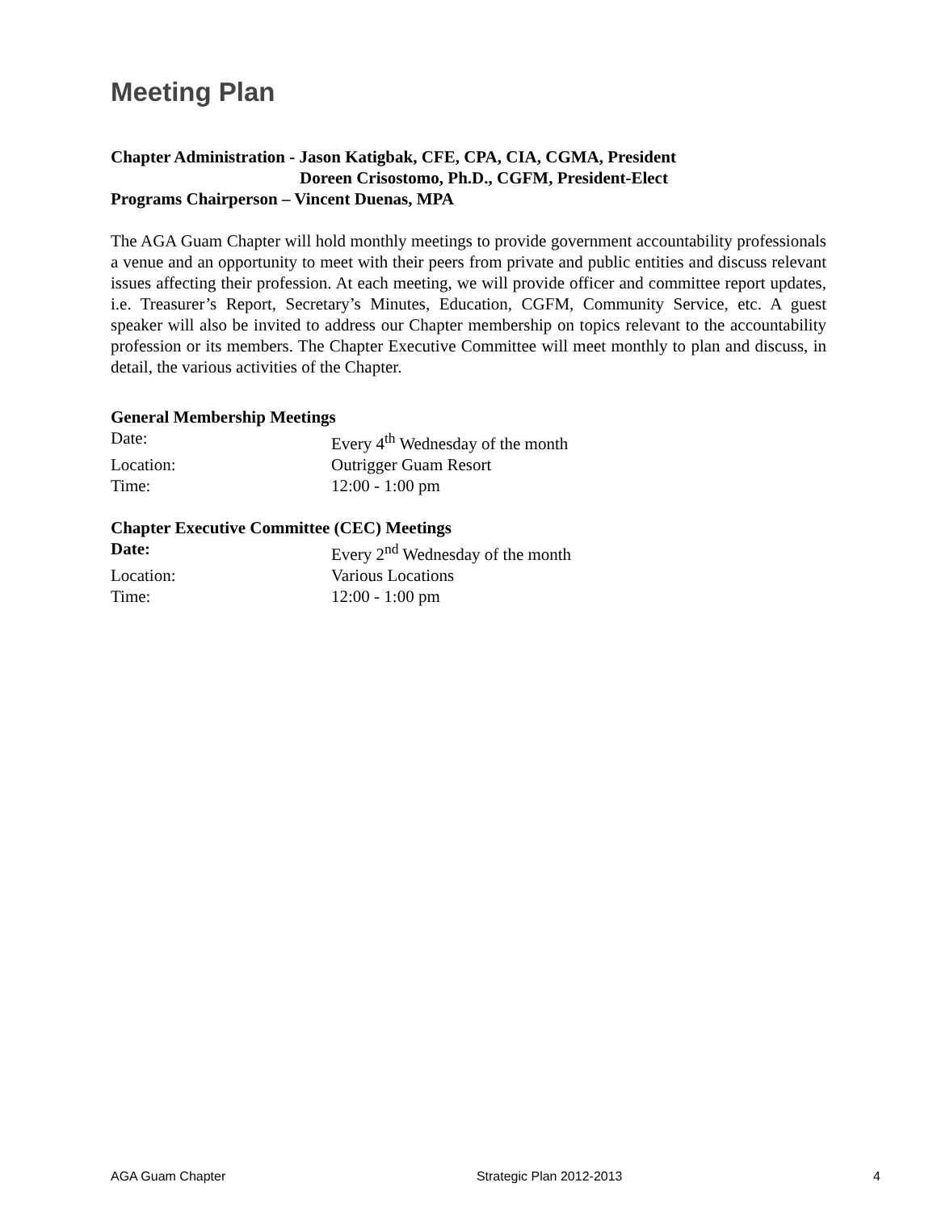Meeting Plan
Chapter Administration - Jason Katigbak, CFE, CPA, CIA, CGMA, President
Doreen Crisostomo, Ph.D., CGFM, President-Elect
Programs Chairperson – Vincent Duenas, MPA
The AGA Guam Chapter will hold monthly meetings to provide government accountability professionals a venue and an opportunity to meet with their peers from private and public entities and discuss relevant issues affecting their profession. At each meeting, we will provide officer and committee report updates, i.e. Treasurer’s Report, Secretary’s Minutes, Education, CGFM, Community Service, etc. A guest speaker will also be invited to address our Chapter membership on topics relevant to the accountability profession or its members. The Chapter Executive Committee will meet monthly to plan and discuss, in detail, the various activities of the Chapter.
General Membership Meetings
Date: Every 4<sup>th</sup> Wednesday of the month
Location: Outrigger Guam Resort
Time: 12:00 - 1:00 pm
Chapter Executive Committee (CEC) Meetings
Date: Every 2<sup>nd</sup> Wednesday of the month
Location: Various Locations
Time: 12:00 - 1:00 pm
AGA Guam Chapter Strategic Plan 2012-2013 4